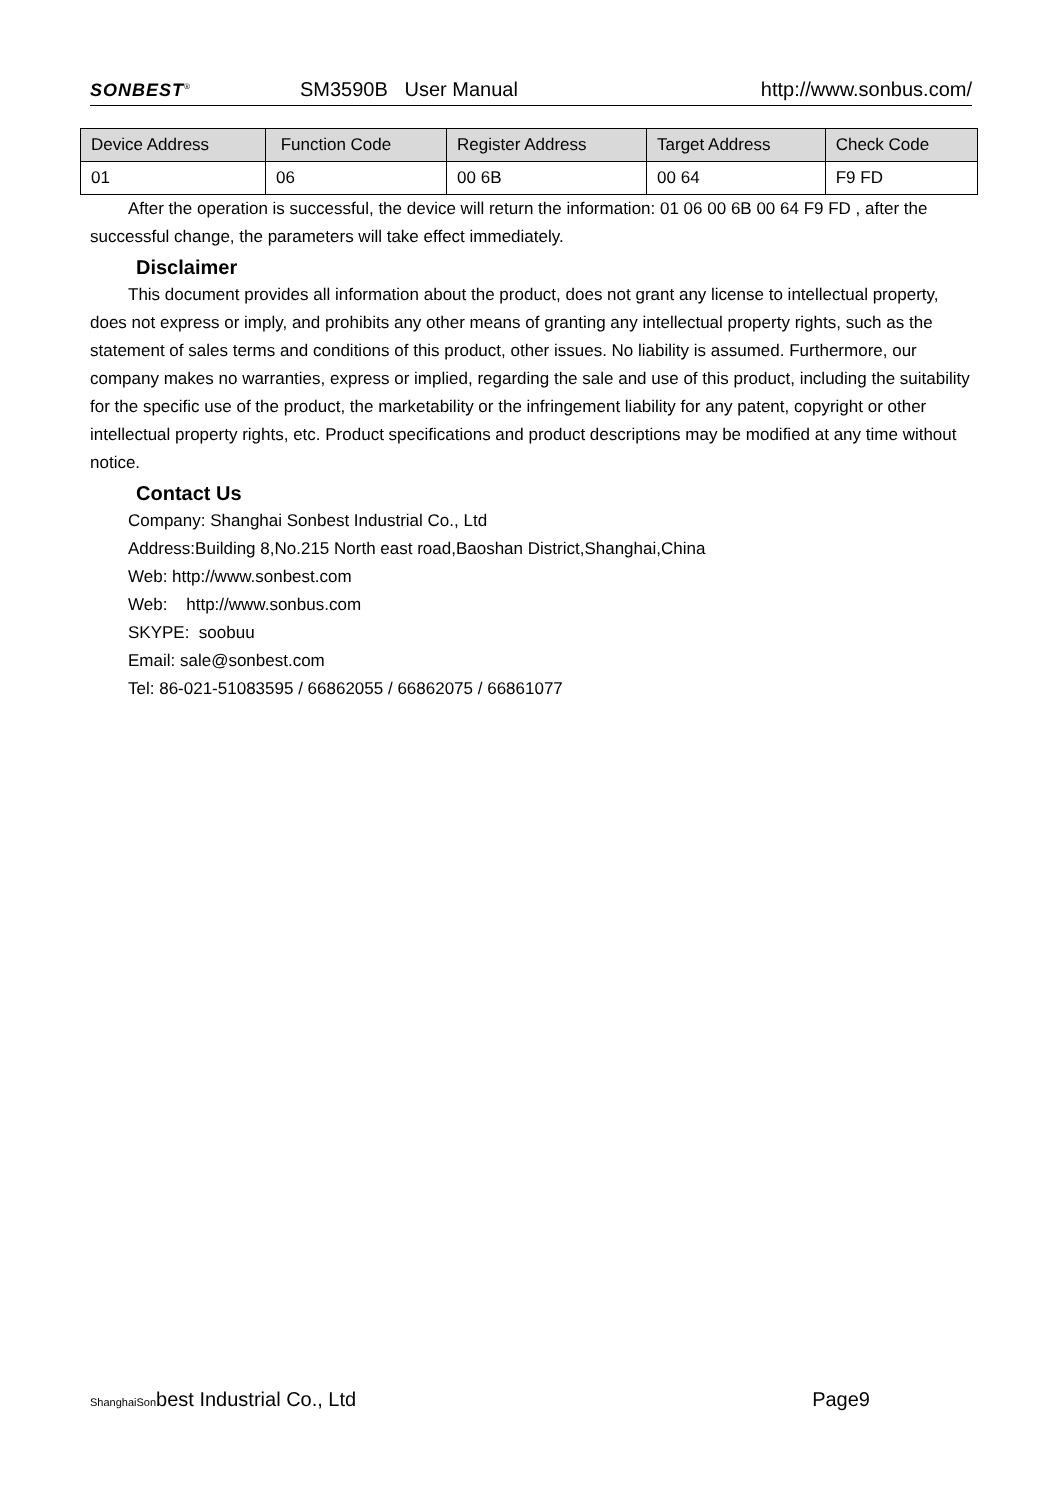SONBEST<sup>®</sup> SM3590B User Manual http://www.sonbus.com/
| Device Address | Function Code | Register Address | Target Address | Check Code |
| --- | --- | --- | --- | --- |
| 01 | 06 | 00 6B | 00 64 | F9 FD |
After the operation is successful, the device will return the information: 01 06 00 6B 00 64 F9 FD , after the successful change, the parameters will take effect immediately.
Disclaimer
This document provides all information about the product, does not grant any license to intellectual property, does not express or imply, and prohibits any other means of granting any intellectual property rights, such as the statement of sales terms and conditions of this product, other issues. No liability is assumed. Furthermore, our company makes no warranties, express or implied, regarding the sale and use of this product, including the suitability for the specific use of the product, the marketability or the infringement liability for any patent, copyright or other intellectual property rights, etc. Product specifications and product descriptions may be modified at any time without notice.
Contact Us
Company: Shanghai Sonbest Industrial Co., Ltd
Address:Building 8,No.215 North east road,Baoshan District,Shanghai,China
Web: http://www.sonbest.com
Web: http://www.sonbus.com
SKYPE: soobuu
Email: sale@sonbest.com
Tel: 86-021-51083595 / 66862055 / 66862075 / 66861077
ShanghaiSonbest Industrial Co., Ltd Page9